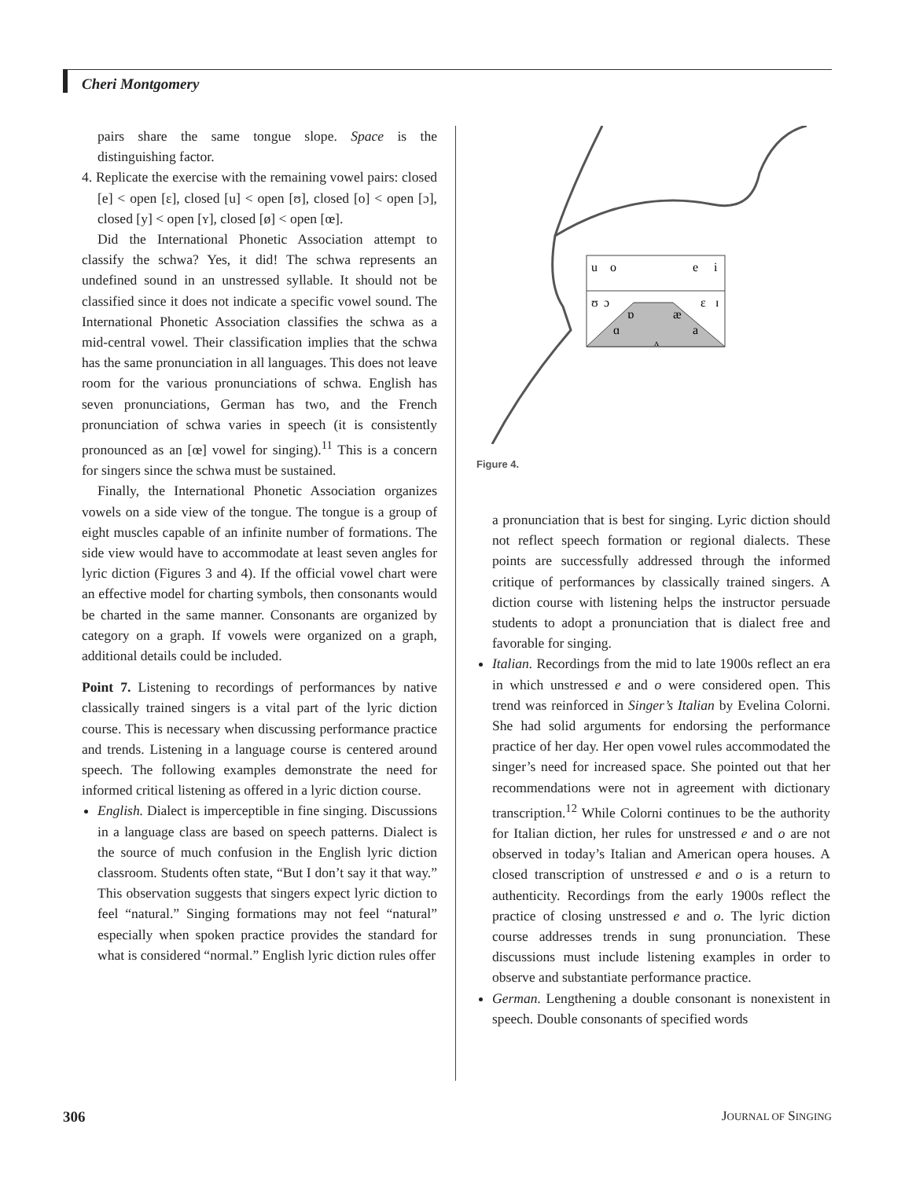Cheri Montgomery
pairs share the same tongue slope. Space is the distinguishing factor.
4. Replicate the exercise with the remaining vowel pairs: closed [e] < open [ɛ], closed [u] < open [ʊ], closed [o] < open [ɔ], closed [y] < open [ʏ], closed [ø] < open [œ].
Did the International Phonetic Association attempt to classify the schwa? Yes, it did! The schwa represents an undefined sound in an unstressed syllable. It should not be classified since it does not indicate a specific vowel sound. The International Phonetic Association classifies the schwa as a mid-central vowel. Their classification implies that the schwa has the same pronunciation in all languages. This does not leave room for the various pronunciations of schwa. English has seven pronunciations, German has two, and the French pronunciation of schwa varies in speech (it is consistently pronounced as an [œ] vowel for singing).<sup>11</sup> This is a concern for singers since the schwa must be sustained.
Finally, the International Phonetic Association organizes vowels on a side view of the tongue. The tongue is a group of eight muscles capable of an infinite number of formations. The side view would have to accommodate at least seven angles for lyric diction (Figures 3 and 4). If the official vowel chart were an effective model for charting symbols, then consonants would be charted in the same manner. Consonants are organized by category on a graph. If vowels were organized on a graph, additional details could be included.
Point 7. Listening to recordings of performances by native classically trained singers is a vital part of the lyric diction course. This is necessary when discussing performance practice and trends. Listening in a language course is centered around speech. The following examples demonstrate the need for informed critical listening as offered in a lyric diction course.
English. Dialect is imperceptible in fine singing. Discussions in a language class are based on speech patterns. Dialect is the source of much confusion in the English lyric diction classroom. Students often state, “But I don’t say it that way.” This observation suggests that singers expect lyric diction to feel “natural.” Singing formations may not feel “natural” especially when spoken practice provides the standard for what is considered “normal.” English lyric diction rules offer
u
o
e
i
ʊ
ɔ
ɛ
ɪ
ɒ
æ
ɑ
a
ʌ
Figure 4.
a pronunciation that is best for singing. Lyric diction should not reflect speech formation or regional dialects. These points are successfully addressed through the informed critique of performances by classically trained singers. A diction course with listening helps the instructor persuade students to adopt a pronunciation that is dialect free and favorable for singing.
Italian. Recordings from the mid to late 1900s reflect an era in which unstressed e and o were considered open. This trend was reinforced in Singer’s Italian by Evelina Colorni. She had solid arguments for endorsing the performance practice of her day. Her open vowel rules accommodated the singer’s need for increased space. She pointed out that her recommendations were not in agreement with dictionary transcription.<sup>12</sup> While Colorni continues to be the authority for Italian diction, her rules for unstressed e and o are not observed in today’s Italian and American opera houses. A closed transcription of unstressed e and o is a return to authenticity. Recordings from the early 1900s reflect the practice of closing unstressed e and o. The lyric diction course addresses trends in sung pronunciation. These discussions must include listening examples in order to observe and substantiate performance practice.
German. Lengthening a double consonant is nonexistent in speech. Double consonants of specified words
306 JOURNAL OF SINGING